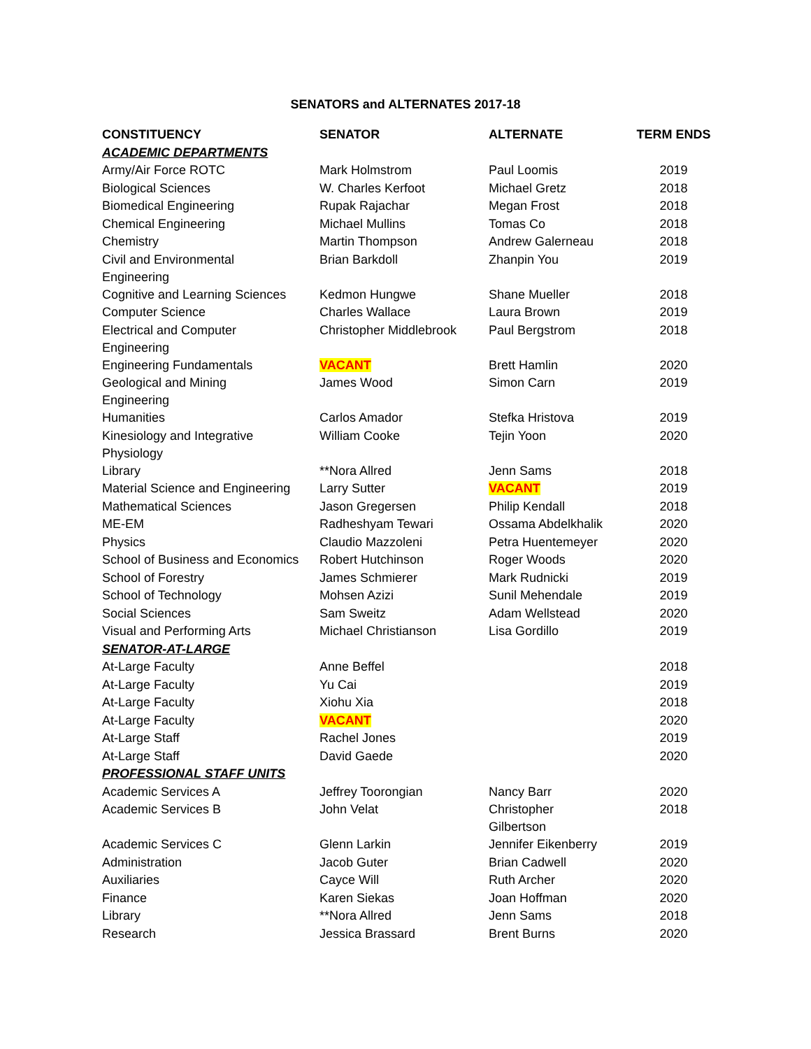SENATORS and ALTERNATES 2017-18
| CONSTITUENCY | SENATOR | ALTERNATE | TERM ENDS |
| --- | --- | --- | --- |
| ACADEMIC DEPARTMENTS | | | |
| Army/Air Force ROTC | Mark Holmstrom | Paul Loomis | 2019 |
| Biological Sciences | W. Charles Kerfoot | Michael Gretz | 2018 |
| Biomedical Engineering | Rupak Rajachar | Megan Frost | 2018 |
| Chemical Engineering | Michael Mullins | Tomas Co | 2018 |
| Chemistry | Martin Thompson | Andrew Galerneau | 2018 |
| Civil and Environmental Engineering | Brian Barkdoll | Zhanpin You | 2019 |
| Cognitive and Learning Sciences | Kedmon Hungwe | Shane Mueller | 2018 |
| Computer Science | Charles Wallace | Laura Brown | 2019 |
| Electrical and Computer Engineering | Christopher Middlebrook | Paul Bergstrom | 2018 |
| Engineering Fundamentals | VACANT | Brett Hamlin | 2020 |
| Geological and Mining Engineering | James Wood | Simon Carn | 2019 |
| Humanities | Carlos Amador | Stefka Hristova | 2019 |
| Kinesiology and Integrative Physiology | William Cooke | Tejin Yoon | 2020 |
| Library | **Nora Allred | Jenn Sams | 2018 |
| Material Science and Engineering | Larry Sutter | VACANT | 2019 |
| Mathematical Sciences | Jason Gregersen | Philip Kendall | 2018 |
| ME-EM | Radheshyam Tewari | Ossama Abdelkhalik | 2020 |
| Physics | Claudio Mazzoleni | Petra Huentemeyer | 2020 |
| School of Business and Economics | Robert Hutchinson | Roger Woods | 2020 |
| School of Forestry | James Schmierer | Mark Rudnicki | 2019 |
| School of Technology | Mohsen Azizi | Sunil Mehendale | 2019 |
| Social Sciences | Sam Sweitz | Adam Wellstead | 2020 |
| Visual and Performing Arts | Michael Christianson | Lisa Gordillo | 2019 |
| SENATOR-AT-LARGE | | | |
| At-Large Faculty | Anne Beffel | | 2018 |
| At-Large Faculty | Yu Cai | | 2019 |
| At-Large Faculty | Xiohu Xia | | 2018 |
| At-Large Faculty | VACANT | | 2020 |
| At-Large Staff | Rachel Jones | | 2019 |
| At-Large Staff | David Gaede | | 2020 |
| PROFESSIONAL STAFF UNITS | | | |
| Academic Services A | Jeffrey Toorongian | Nancy Barr | 2020 |
| Academic Services B | John Velat | Christopher Gilbertson | 2018 |
| Academic Services C | Glenn Larkin | Jennifer Eikenberry | 2019 |
| Administration | Jacob Guter | Brian Cadwell | 2020 |
| Auxiliaries | Cayce Will | Ruth Archer | 2020 |
| Finance | Karen Siekas | Joan Hoffman | 2020 |
| Library | **Nora Allred | Jenn Sams | 2018 |
| Research | Jessica Brassard | Brent Burns | 2020 |